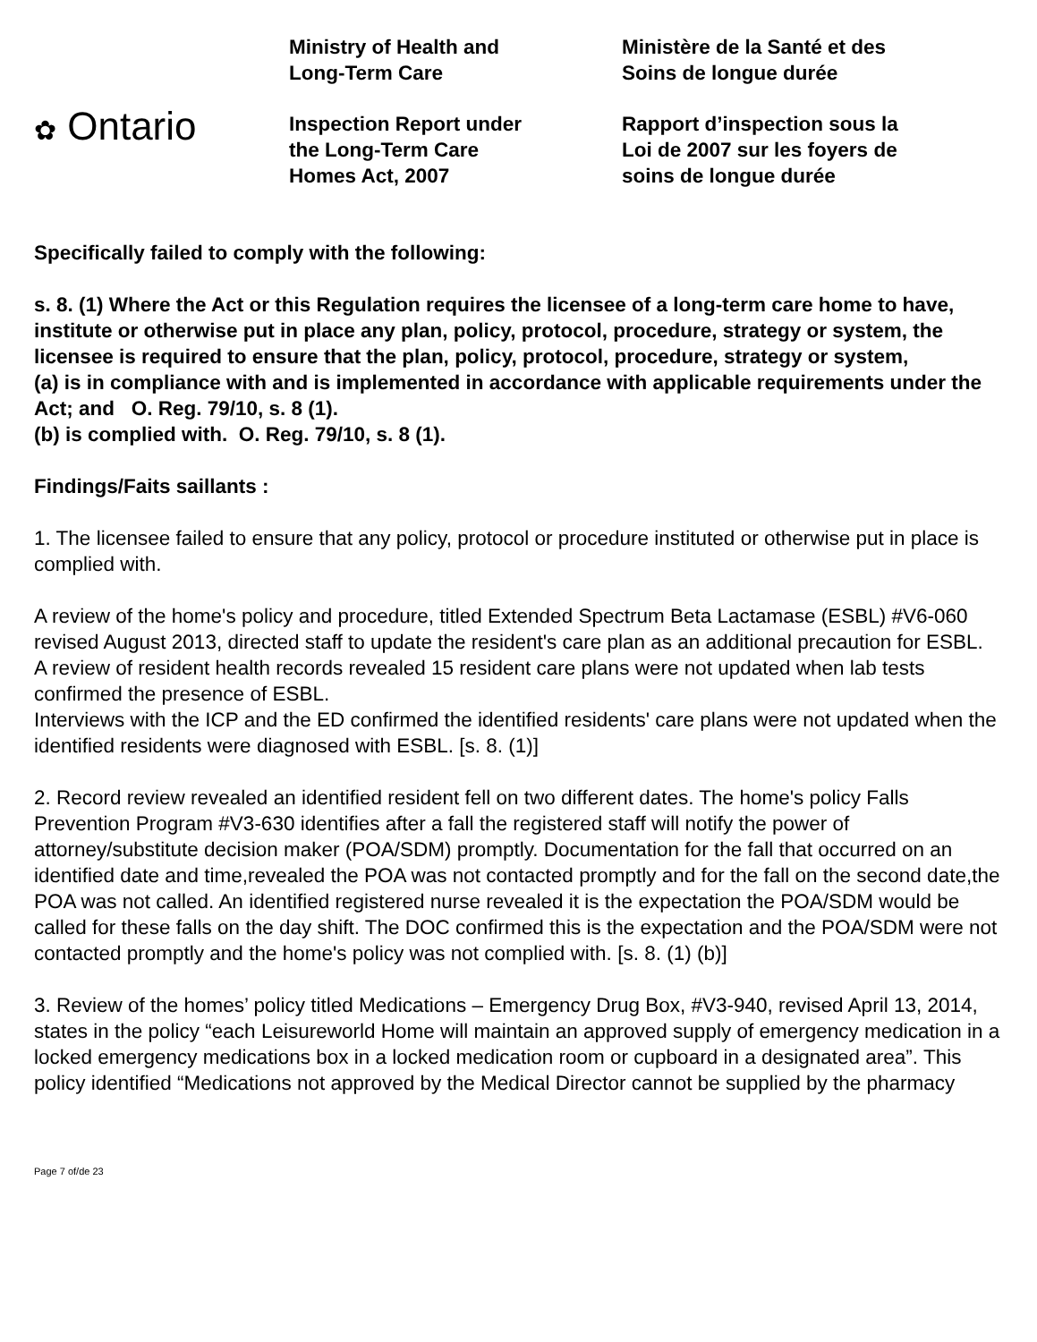✿ Ontario
Ministry of Health and
Long-Term Care
Inspection Report under
the Long-Term Care
Homes Act, 2007
Ministère de la Santé et des
Soins de longue durée
Rapport d’inspection sous la
Loi de 2007 sur les foyers de
soins de longue durée
Specifically failed to comply with the following:
s. 8. (1) Where the Act or this Regulation requires the licensee of a long-term care home to have, institute or otherwise put in place any plan, policy, protocol, procedure, strategy or system, the licensee is required to ensure that the plan, policy, protocol, procedure, strategy or system,
(a) is in compliance with and is implemented in accordance with applicable requirements under the Act; and O. Reg. 79/10, s. 8 (1).
(b) is complied with. O. Reg. 79/10, s. 8 (1).
Findings/Faits saillants :
1. The licensee failed to ensure that any policy, protocol or procedure instituted or otherwise put in place is complied with.
A review of the home's policy and procedure, titled Extended Spectrum Beta Lactamase (ESBL) #V6-060 revised August 2013, directed staff to update the resident's care plan as an additional precaution for ESBL.
A review of resident health records revealed 15 resident care plans were not updated when lab tests confirmed the presence of ESBL.
Interviews with the ICP and the ED confirmed the identified residents' care plans were not updated when the identified residents were diagnosed with ESBL. [s. 8. (1)]
2. Record review revealed an identified resident fell on two different dates. The home's policy Falls Prevention Program #V3-630 identifies after a fall the registered staff will notify the power of attorney/substitute decision maker (POA/SDM) promptly. Documentation for the fall that occurred on an identified date and time,revealed the POA was not contacted promptly and for the fall on the second date,the POA was not called. An identified registered nurse revealed it is the expectation the POA/SDM would be called for these falls on the day shift. The DOC confirmed this is the expectation and the POA/SDM were not contacted promptly and the home's policy was not complied with. [s. 8. (1) (b)]
3. Review of the homes’ policy titled Medications – Emergency Drug Box, #V3-940, revised April 13, 2014, states in the policy “each Leisureworld Home will maintain an approved supply of emergency medication in a locked emergency medications box in a locked medication room or cupboard in a designated area”. This policy identified “Medications not approved by the Medical Director cannot be supplied by the pharmacy
Page 7 of/de 23